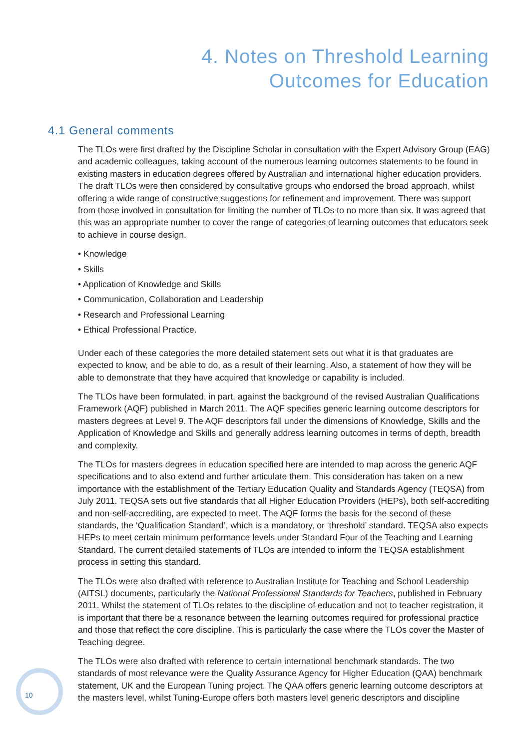4. Notes on Threshold Learning
Outcomes for Education
4.1 General comments
The TLOs were first drafted by the Discipline Scholar in consultation with the Expert Advisory Group (EAG) and academic colleagues, taking account of the numerous learning outcomes statements to be found in existing masters in education degrees offered by Australian and international higher education providers. The draft TLOs were then considered by consultative groups who endorsed the broad approach, whilst offering a wide range of constructive suggestions for refinement and improvement. There was support from those involved in consultation for limiting the number of TLOs to no more than six. It was agreed that this was an appropriate number to cover the range of categories of learning outcomes that educators seek to achieve in course design.
• Knowledge
• Skills
• Application of Knowledge and Skills
• Communication, Collaboration and Leadership
• Research and Professional Learning
• Ethical Professional Practice.
Under each of these categories the more detailed statement sets out what it is that graduates are expected to know, and be able to do, as a result of their learning. Also, a statement of how they will be able to demonstrate that they have acquired that knowledge or capability is included.
The TLOs have been formulated, in part, against the background of the revised Australian Qualifications Framework (AQF) published in March 2011. The AQF specifies generic learning outcome descriptors for masters degrees at Level 9. The AQF descriptors fall under the dimensions of Knowledge, Skills and the Application of Knowledge and Skills and generally address learning outcomes in terms of depth, breadth and complexity.
The TLOs for masters degrees in education specified here are intended to map across the generic AQF specifications and to also extend and further articulate them. This consideration has taken on a new importance with the establishment of the Tertiary Education Quality and Standards Agency (TEQSA) from July 2011. TEQSA sets out five standards that all Higher Education Providers (HEPs), both self-accrediting and non-self-accrediting, are expected to meet. The AQF forms the basis for the second of these standards, the ‘Qualification Standard’, which is a mandatory, or ‘threshold’ standard. TEQSA also expects HEPs to meet certain minimum performance levels under Standard Four of the Teaching and Learning Standard. The current detailed statements of TLOs are intended to inform the TEQSA establishment process in setting this standard.
The TLOs were also drafted with reference to Australian Institute for Teaching and School Leadership (AITSL) documents, particularly the National Professional Standards for Teachers, published in February 2011. Whilst the statement of TLOs relates to the discipline of education and not to teacher registration, it is important that there be a resonance between the learning outcomes required for professional practice and those that reflect the core discipline. This is particularly the case where the TLOs cover the Master of Teaching degree.
The TLOs were also drafted with reference to certain international benchmark standards. The two standards of most relevance were the Quality Assurance Agency for Higher Education (QAA) benchmark statement, UK and the European Tuning project. The QAA offers generic learning outcome descriptors at the masters level, whilst Tuning-Europe offers both masters level generic descriptors and discipline
10